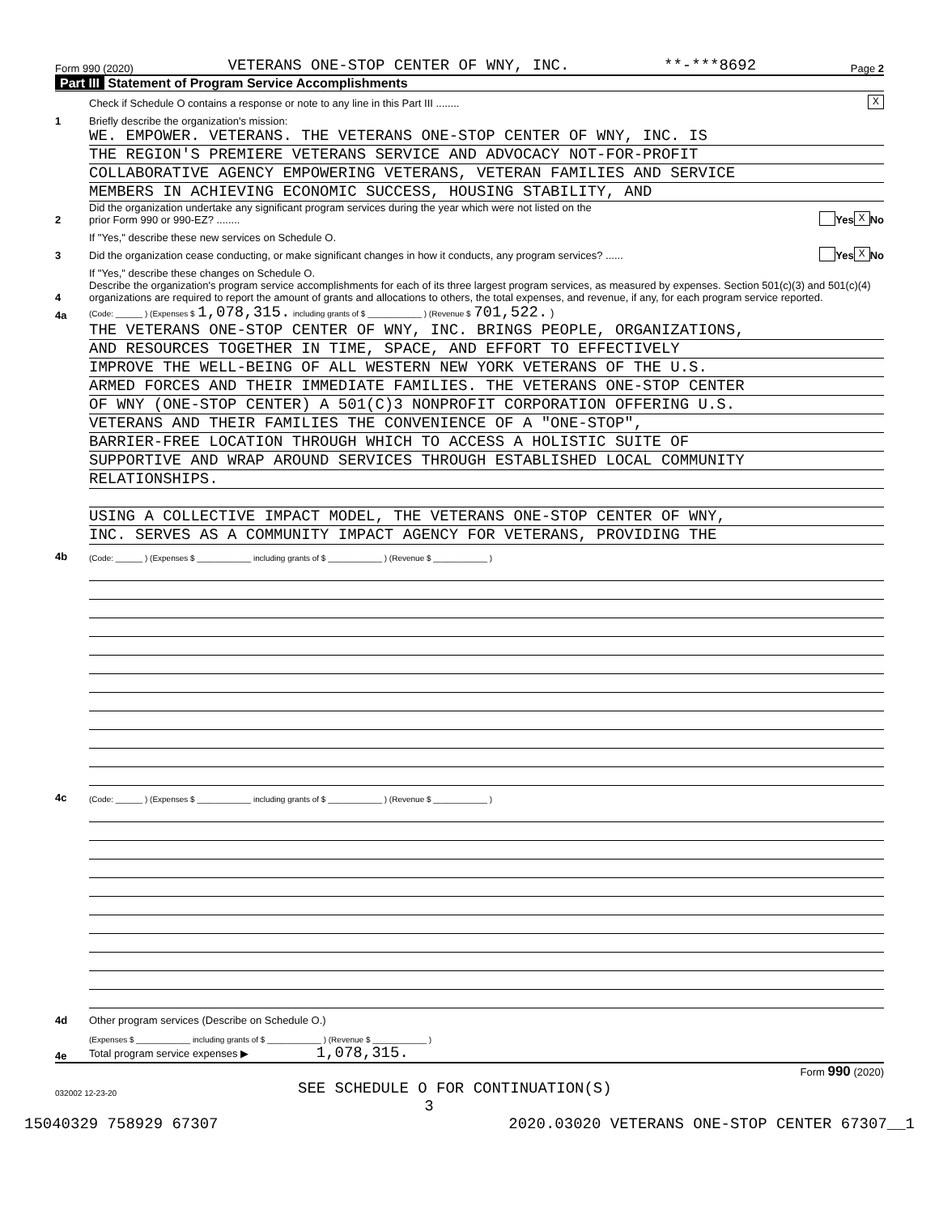Form 990 (2020) VETERANS ONE-STOP CENTER OF WNY, INC. **-***8692 Page 2
Part III Statement of Program Service Accomplishments
Check if Schedule O contains a response or note to any line in this Part III ........
X
1
Briefly describe the organization's mission:
WE. EMPOWER. VETERANS. THE VETERANS ONE-STOP CENTER OF WNY, INC. IS
THE REGION'S PREMIERE VETERANS SERVICE AND ADVOCACY NOT-FOR-PROFIT
COLLABORATIVE AGENCY EMPOWERING VETERANS, VETERAN FAMILIES AND SERVICE
MEMBERS IN ACHIEVING ECONOMIC SUCCESS, HOUSING STABILITY, AND
2
Did the organization undertake any significant program services during the year which were not listed on the
prior Form 990 or 990-EZ? ........
Yes X No
If "Yes," describe these new services on Schedule O.
3
Did the organization cease conducting, or make significant changes in how it conducts, any program services? ......
Yes X No
If "Yes," describe these changes on Schedule O.
4
Describe the organization's program service accomplishments for each of its three largest program services, as measured by expenses. Section 501(c)(3) and 501(c)(4) organizations are required to report the amount of grants and allocations to others, the total expenses, and revenue, if any, for each program service reported.
4a
(Code: ______ ) (Expenses $ 1,078,315. including grants of $ ____________ ) (Revenue $ 701,522. )
THE VETERANS ONE-STOP CENTER OF WNY, INC. BRINGS PEOPLE, ORGANIZATIONS,
AND RESOURCES TOGETHER IN TIME, SPACE, AND EFFORT TO EFFECTIVELY
IMPROVE THE WELL-BEING OF ALL WESTERN NEW YORK VETERANS OF THE U.S.
ARMED FORCES AND THEIR IMMEDIATE FAMILIES. THE VETERANS ONE-STOP CENTER
OF WNY (ONE-STOP CENTER) A 501(C)3 NONPROFIT CORPORATION OFFERING U.S.
VETERANS AND THEIR FAMILIES THE CONVENIENCE OF A "ONE-STOP",
BARRIER-FREE LOCATION THROUGH WHICH TO ACCESS A HOLISTIC SUITE OF
SUPPORTIVE AND WRAP AROUND SERVICES THROUGH ESTABLISHED LOCAL COMMUNITY
RELATIONSHIPS.
USING A COLLECTIVE IMPACT MODEL, THE VETERANS ONE-STOP CENTER OF WNY,
INC. SERVES AS A COMMUNITY IMPACT AGENCY FOR VETERANS, PROVIDING THE
4b
(Code: ______ ) (Expenses $ ____________ including grants of $ ____________ ) (Revenue $ ____________ )
4c
(Code: ______ ) (Expenses $ ____________ including grants of $ ____________ ) (Revenue $ ____________ )
4d
Other program services (Describe on Schedule O.)
(Expenses $ ____________ including grants of $ ____________ ) (Revenue $ ____________ )
4e
Total program service expenses ▶ 1,078,315.
Form 990 (2020)
032002 12-23-20
SEE SCHEDULE O FOR CONTINUATION(S)
3
15040329 758929 67307 2020.03020 VETERANS ONE-STOP CENTER 67307__1